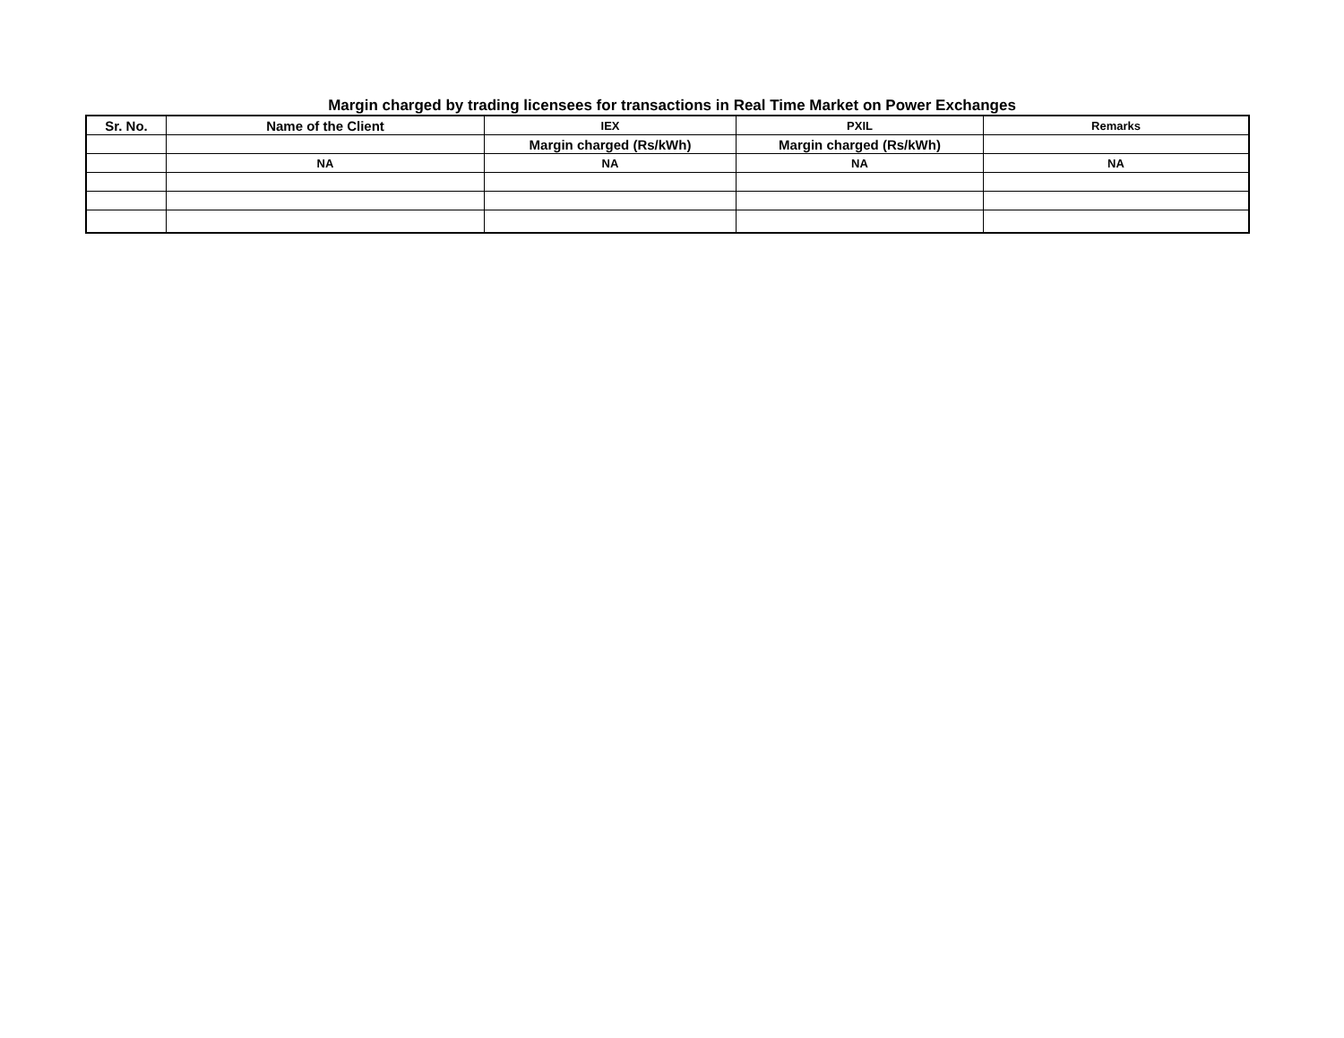Margin charged by trading licensees for transactions in Real Time Market on Power Exchanges
| Sr. No. | Name of the Client | IEX | PXIL | Remarks |
| --- | --- | --- | --- | --- |
| | | Margin charged (Rs/kWh) | Margin charged (Rs/kWh) | |
| | NA | NA | NA | NA |